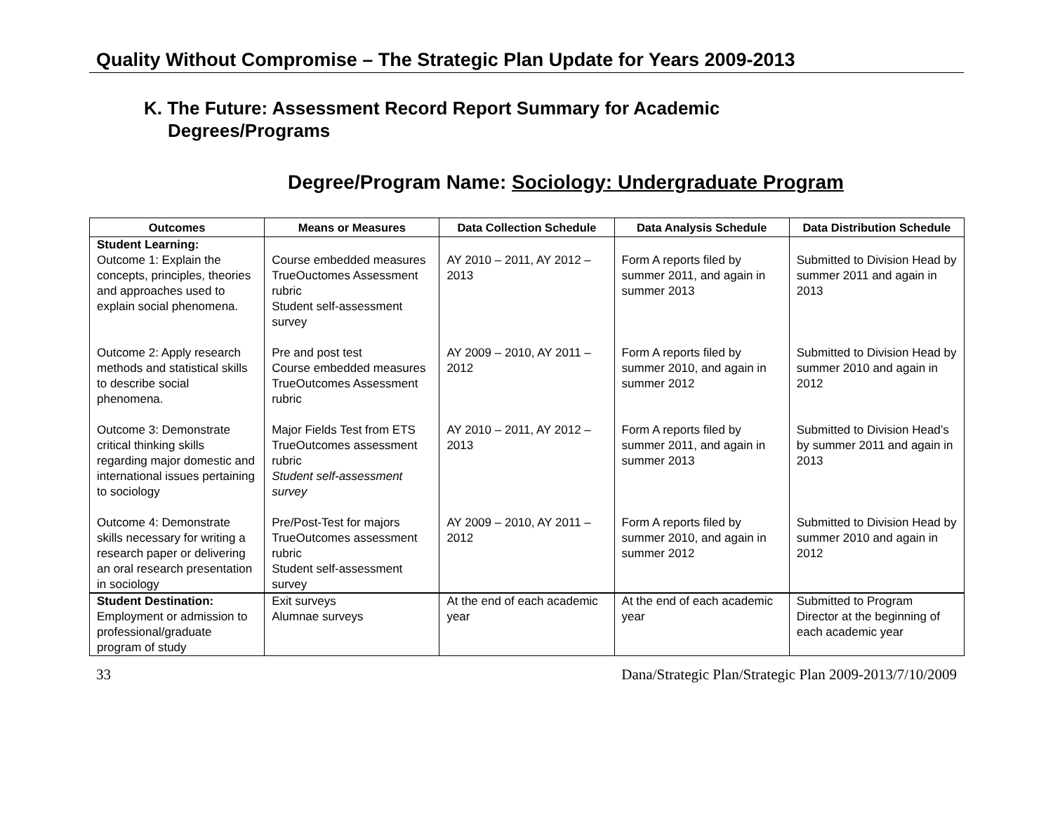Quality Without Compromise – The Strategic Plan Update for Years 2009-2013
K. The Future: Assessment Record Report Summary for Academic
Degrees/Programs
Degree/Program Name: Sociology: Undergraduate Program
| Outcomes | Means or Measures | Data Collection Schedule | Data Analysis Schedule | Data Distribution Schedule |
| --- | --- | --- | --- | --- |
| Student Learning: Outcome 1: Explain the concepts, principles, theories and approaches used to explain social phenomena. | Course embedded measures TrueOuctomes Assessment rubric Student self-assessment survey | AY 2010 – 2011, AY 2012 – 2013 | Form A reports filed by summer 2011, and again in summer 2013 | Submitted to Division Head by summer 2011 and again in 2013 |
| Outcome 2: Apply research methods and statistical skills to describe social phenomena. | Pre and post test Course embedded measures TrueOutcomes Assessment rubric | AY 2009 – 2010, AY 2011 – 2012 | Form A reports filed by summer 2010, and again in summer 2012 | Submitted to Division Head by summer 2010 and again in 2012 |
| Outcome 3: Demonstrate critical thinking skills regarding major domestic and international issues pertaining to sociology | Major Fields Test from ETS TrueOutcomes assessment rubric Student self-assessment survey | AY 2010 – 2011, AY 2012 – 2013 | Form A reports filed by summer 2011, and again in summer 2013 | Submitted to Division Head’s by summer 2011 and again in 2013 |
| Outcome 4: Demonstrate skills necessary for writing a research paper or delivering an oral research presentation in sociology | Pre/Post-Test for majors TrueOutcomes assessment rubric Student self-assessment survey | AY 2009 – 2010, AY 2011 – 2012 | Form A reports filed by summer 2010, and again in summer 2012 | Submitted to Division Head by summer 2010 and again in 2012 |
| Student Destination: Employment or admission to professional/graduate program of study | Exit surveys Alumnae surveys | At the end of each academic year | At the end of each academic year | Submitted to Program Director at the beginning of each academic year |
33 Dana/Strategic Plan/Strategic Plan 2009-2013/7/10/2009